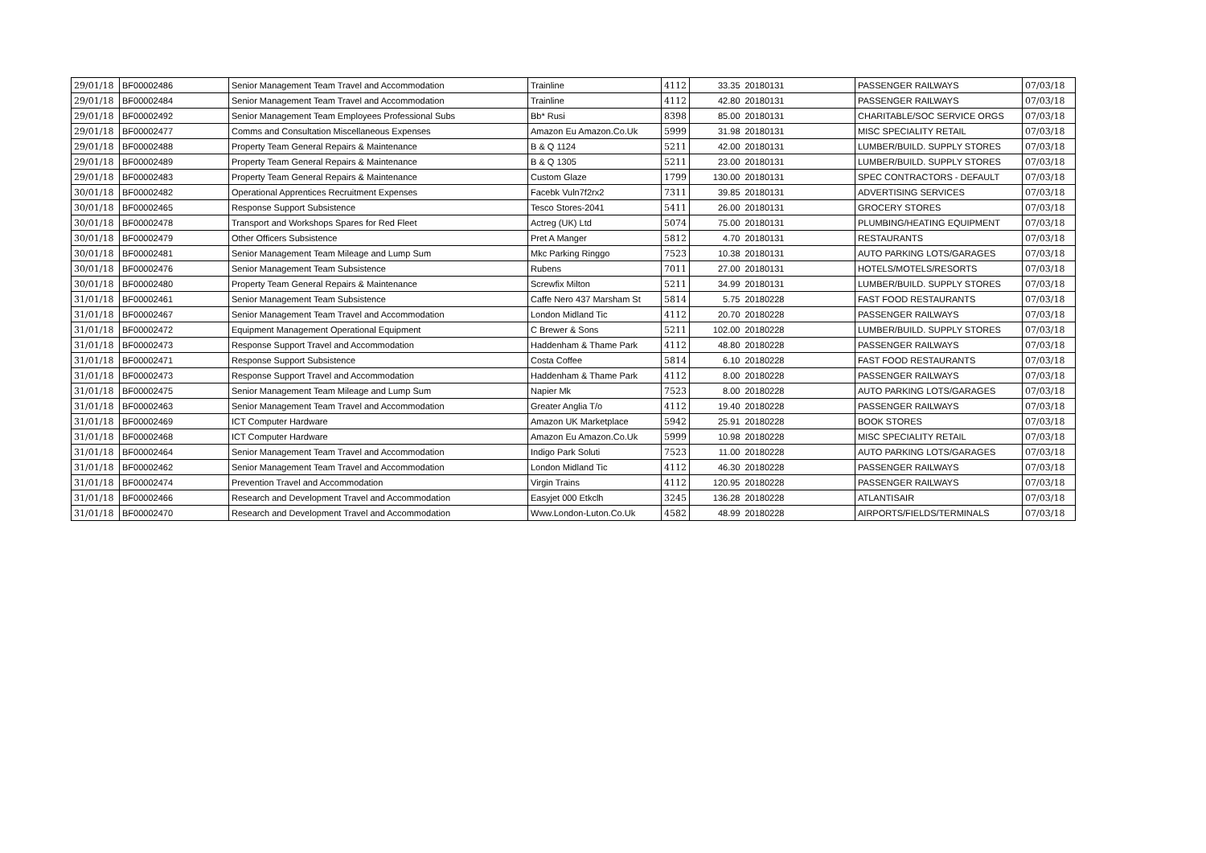| 29/01/18 | BF00002486 | Senior Management Team Travel and Accommodation | Trainline | 4112 | 33.35 | 20180131 | PASSENGER RAILWAYS | 07/03/18 |
| 29/01/18 | BF00002484 | Senior Management Team Travel and Accommodation | Trainline | 4112 | 42.80 | 20180131 | PASSENGER RAILWAYS | 07/03/18 |
| 29/01/18 | BF00002492 | Senior Management Team Employees Professional Subs | Bb* Rusi | 8398 | 85.00 | 20180131 | CHARITABLE/SOC SERVICE ORGS | 07/03/18 |
| 29/01/18 | BF00002477 | Comms and Consultation Miscellaneous Expenses | Amazon Eu Amazon.Co.Uk | 5999 | 31.98 | 20180131 | MISC SPECIALITY RETAIL | 07/03/18 |
| 29/01/18 | BF00002488 | Property Team General Repairs & Maintenance | B & Q 1124 | 5211 | 42.00 | 20180131 | LUMBER/BUILD. SUPPLY STORES | 07/03/18 |
| 29/01/18 | BF00002489 | Property Team General Repairs & Maintenance | B & Q 1305 | 5211 | 23.00 | 20180131 | LUMBER/BUILD. SUPPLY STORES | 07/03/18 |
| 29/01/18 | BF00002483 | Property Team General Repairs & Maintenance | Custom Glaze | 1799 | 130.00 | 20180131 | SPEC CONTRACTORS - DEFAULT | 07/03/18 |
| 30/01/18 | BF00002482 | Operational Apprentices Recruitment Expenses | Facebk Vuln7f2rx2 | 7311 | 39.85 | 20180131 | ADVERTISING SERVICES | 07/03/18 |
| 30/01/18 | BF00002465 | Response Support Subsistence | Tesco Stores-2041 | 5411 | 26.00 | 20180131 | GROCERY STORES | 07/03/18 |
| 30/01/18 | BF00002478 | Transport and Workshops Spares for Red Fleet | Actreg (UK) Ltd | 5074 | 75.00 | 20180131 | PLUMBING/HEATING EQUIPMENT | 07/03/18 |
| 30/01/18 | BF00002479 | Other Officers Subsistence | Pret A Manger | 5812 | 4.70 | 20180131 | RESTAURANTS | 07/03/18 |
| 30/01/18 | BF00002481 | Senior Management Team Mileage and Lump Sum | Mkc Parking Ringgo | 7523 | 10.38 | 20180131 | AUTO PARKING LOTS/GARAGES | 07/03/18 |
| 30/01/18 | BF00002476 | Senior Management Team Subsistence | Rubens | 7011 | 27.00 | 20180131 | HOTELS/MOTELS/RESORTS | 07/03/18 |
| 30/01/18 | BF00002480 | Property Team General Repairs & Maintenance | Screwfix Milton | 5211 | 34.99 | 20180131 | LUMBER/BUILD. SUPPLY STORES | 07/03/18 |
| 31/01/18 | BF00002461 | Senior Management Team Subsistence | Caffe Nero 437 Marsham St | 5814 | 5.75 | 20180228 | FAST FOOD RESTAURANTS | 07/03/18 |
| 31/01/18 | BF00002467 | Senior Management Team Travel and Accommodation | London Midland Tic | 4112 | 20.70 | 20180228 | PASSENGER RAILWAYS | 07/03/18 |
| 31/01/18 | BF00002472 | Equipment Management Operational Equipment | C Brewer & Sons | 5211 | 102.00 | 20180228 | LUMBER/BUILD. SUPPLY STORES | 07/03/18 |
| 31/01/18 | BF00002473 | Response Support Travel and Accommodation | Haddenham & Thame Park | 4112 | 48.80 | 20180228 | PASSENGER RAILWAYS | 07/03/18 |
| 31/01/18 | BF00002471 | Response Support Subsistence | Costa Coffee | 5814 | 6.10 | 20180228 | FAST FOOD RESTAURANTS | 07/03/18 |
| 31/01/18 | BF00002473 | Response Support Travel and Accommodation | Haddenham & Thame Park | 4112 | 8.00 | 20180228 | PASSENGER RAILWAYS | 07/03/18 |
| 31/01/18 | BF00002475 | Senior Management Team Mileage and Lump Sum | Napier Mk | 7523 | 8.00 | 20180228 | AUTO PARKING LOTS/GARAGES | 07/03/18 |
| 31/01/18 | BF00002463 | Senior Management Team Travel and Accommodation | Greater Anglia T/o | 4112 | 19.40 | 20180228 | PASSENGER RAILWAYS | 07/03/18 |
| 31/01/18 | BF00002469 | ICT Computer Hardware | Amazon UK Marketplace | 5942 | 25.91 | 20180228 | BOOK STORES | 07/03/18 |
| 31/01/18 | BF00002468 | ICT Computer Hardware | Amazon Eu Amazon.Co.Uk | 5999 | 10.98 | 20180228 | MISC SPECIALITY RETAIL | 07/03/18 |
| 31/01/18 | BF00002464 | Senior Management Team Travel and Accommodation | Indigo Park Soluti | 7523 | 11.00 | 20180228 | AUTO PARKING LOTS/GARAGES | 07/03/18 |
| 31/01/18 | BF00002462 | Senior Management Team Travel and Accommodation | London Midland Tic | 4112 | 46.30 | 20180228 | PASSENGER RAILWAYS | 07/03/18 |
| 31/01/18 | BF00002474 | Prevention Travel and Accommodation | Virgin Trains | 4112 | 120.95 | 20180228 | PASSENGER RAILWAYS | 07/03/18 |
| 31/01/18 | BF00002466 | Research and Development Travel and Accommodation | Easyjet 000 Etkclh | 3245 | 136.28 | 20180228 | ATLANTISAIR | 07/03/18 |
| 31/01/18 | BF00002470 | Research and Development Travel and Accommodation | Www.London-Luton.Co.Uk | 4582 | 48.99 | 20180228 | AIRPORTS/FIELDS/TERMINALS | 07/03/18 |